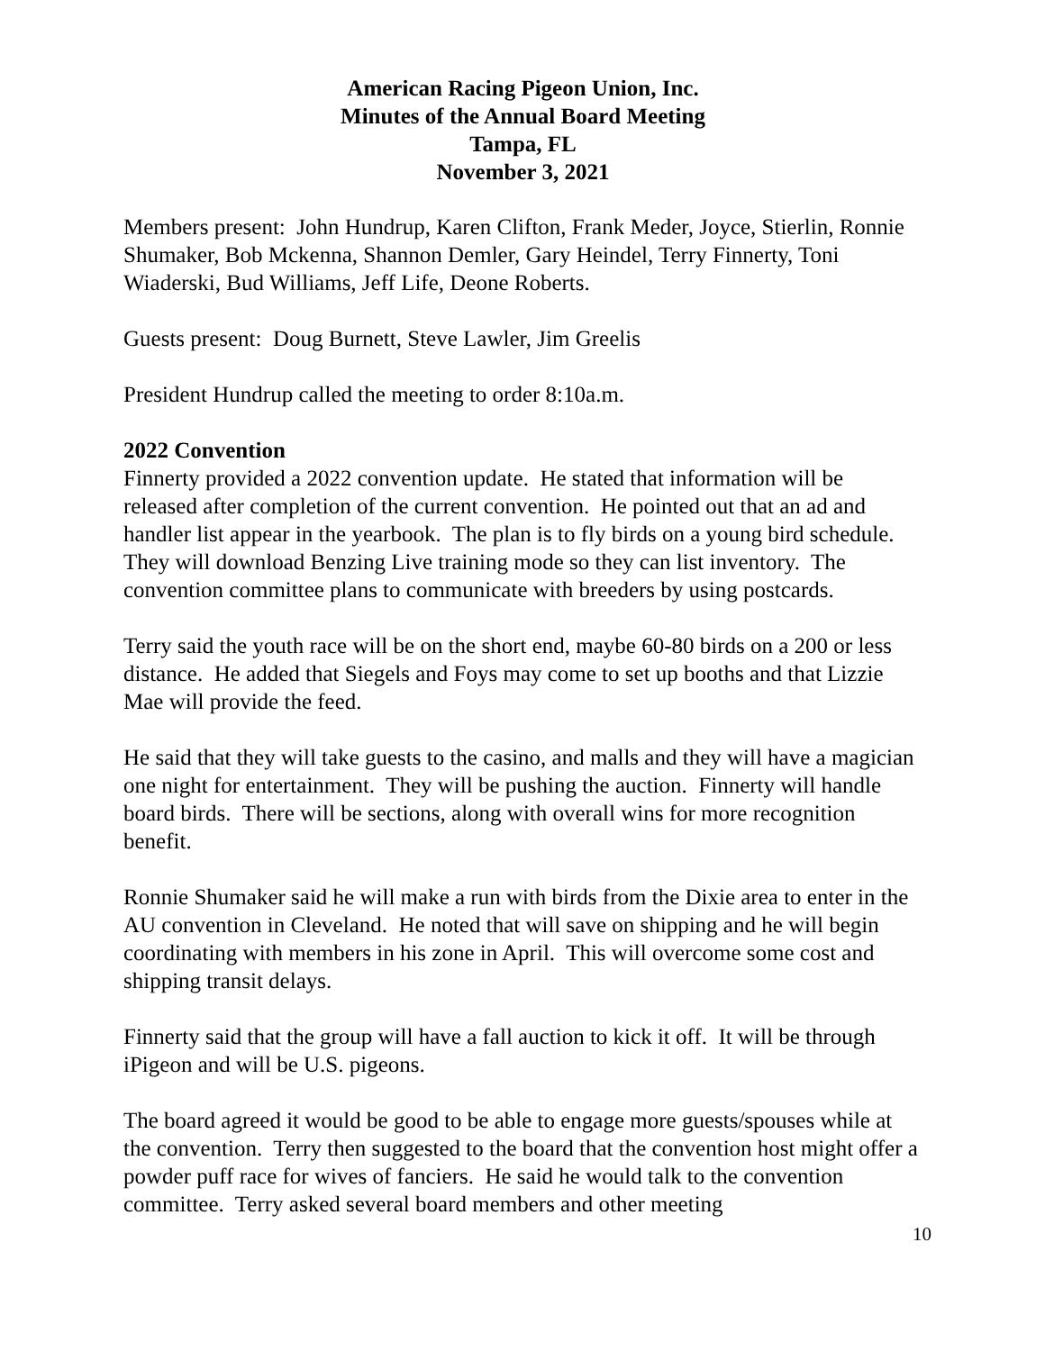American Racing Pigeon Union, Inc.
Minutes of the Annual Board Meeting
Tampa, FL
November 3, 2021
Members present: John Hundrup, Karen Clifton, Frank Meder, Joyce, Stierlin, Ronnie Shumaker, Bob Mckenna, Shannon Demler, Gary Heindel, Terry Finnerty, Toni Wiaderski, Bud Williams, Jeff Life, Deone Roberts.
Guests present: Doug Burnett, Steve Lawler, Jim Greelis
President Hundrup called the meeting to order 8:10a.m.
2022 Convention
Finnerty provided a 2022 convention update. He stated that information will be released after completion of the current convention. He pointed out that an ad and handler list appear in the yearbook. The plan is to fly birds on a young bird schedule. They will download Benzing Live training mode so they can list inventory. The convention committee plans to communicate with breeders by using postcards.
Terry said the youth race will be on the short end, maybe 60-80 birds on a 200 or less distance. He added that Siegels and Foys may come to set up booths and that Lizzie Mae will provide the feed.
He said that they will take guests to the casino, and malls and they will have a magician one night for entertainment. They will be pushing the auction. Finnerty will handle board birds. There will be sections, along with overall wins for more recognition benefit.
Ronnie Shumaker said he will make a run with birds from the Dixie area to enter in the AU convention in Cleveland. He noted that will save on shipping and he will begin coordinating with members in his zone in April. This will overcome some cost and shipping transit delays.
Finnerty said that the group will have a fall auction to kick it off. It will be through iPigeon and will be U.S. pigeons.
The board agreed it would be good to be able to engage more guests/spouses while at the convention. Terry then suggested to the board that the convention host might offer a powder puff race for wives of fanciers. He said he would talk to the convention committee. Terry asked several board members and other meeting
10